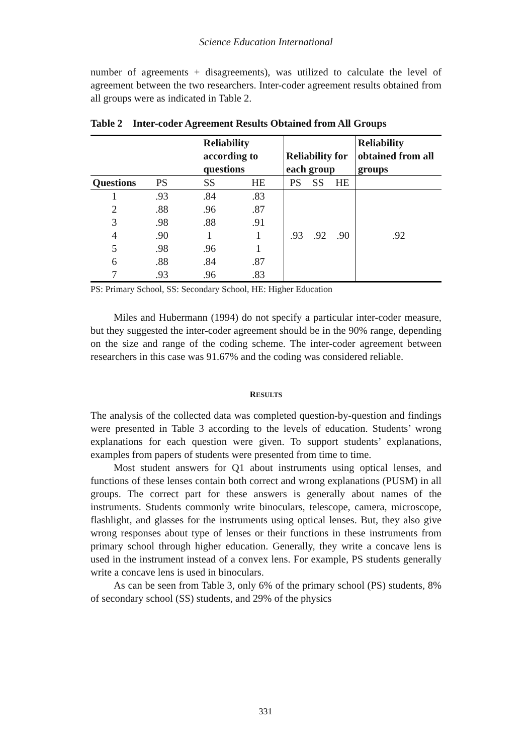Science Education International
number of agreements + disagreements), was utilized to calculate the level of agreement between the two researchers. Inter-coder agreement results obtained from all groups were as indicated in Table 2.
Table 2 Inter-coder Agreement Results Obtained from All Groups
| | Reliability according to questions | | | Reliability for each group | | | Reliability obtained from all groups |
| --- | --- | --- | --- | --- | --- | --- | --- |
| Questions | PS | SS | HE | PS | SS | HE | |
| 1 | .93 | .84 | .83 | .93 .92 .90 | | | .92 |
| 2 | .88 | .96 | .87 | | | | |
| 3 | .98 | .88 | .91 | | | | |
| 4 | .90 | 1 | 1 | | | | |
| 5 | .98 | .96 | 1 | | | | |
| 6 | .88 | .84 | .87 | | | | |
| 7 | .93 | .96 | .83 | | | | |
PS: Primary School, SS: Secondary School, HE: Higher Education
Miles and Hubermann (1994) do not specify a particular inter-coder measure, but they suggested the inter-coder agreement should be in the 90% range, depending on the size and range of the coding scheme. The inter-coder agreement between researchers in this case was 91.67% and the coding was considered reliable.
RESULTS
The analysis of the collected data was completed question-by-question and findings were presented in Table 3 according to the levels of education. Students’ wrong explanations for each question were given. To support students’ explanations, examples from papers of students were presented from time to time.
Most student answers for Q1 about instruments using optical lenses, and functions of these lenses contain both correct and wrong explanations (PUSM) in all groups. The correct part for these answers is generally about names of the instruments. Students commonly write binoculars, telescope, camera, microscope, flashlight, and glasses for the instruments using optical lenses. But, they also give wrong responses about type of lenses or their functions in these instruments from primary school through higher education. Generally, they write a concave lens is used in the instrument instead of a convex lens. For example, PS students generally write a concave lens is used in binoculars.
As can be seen from Table 3, only 6% of the primary school (PS) students, 8% of secondary school (SS) students, and 29% of the physics
331